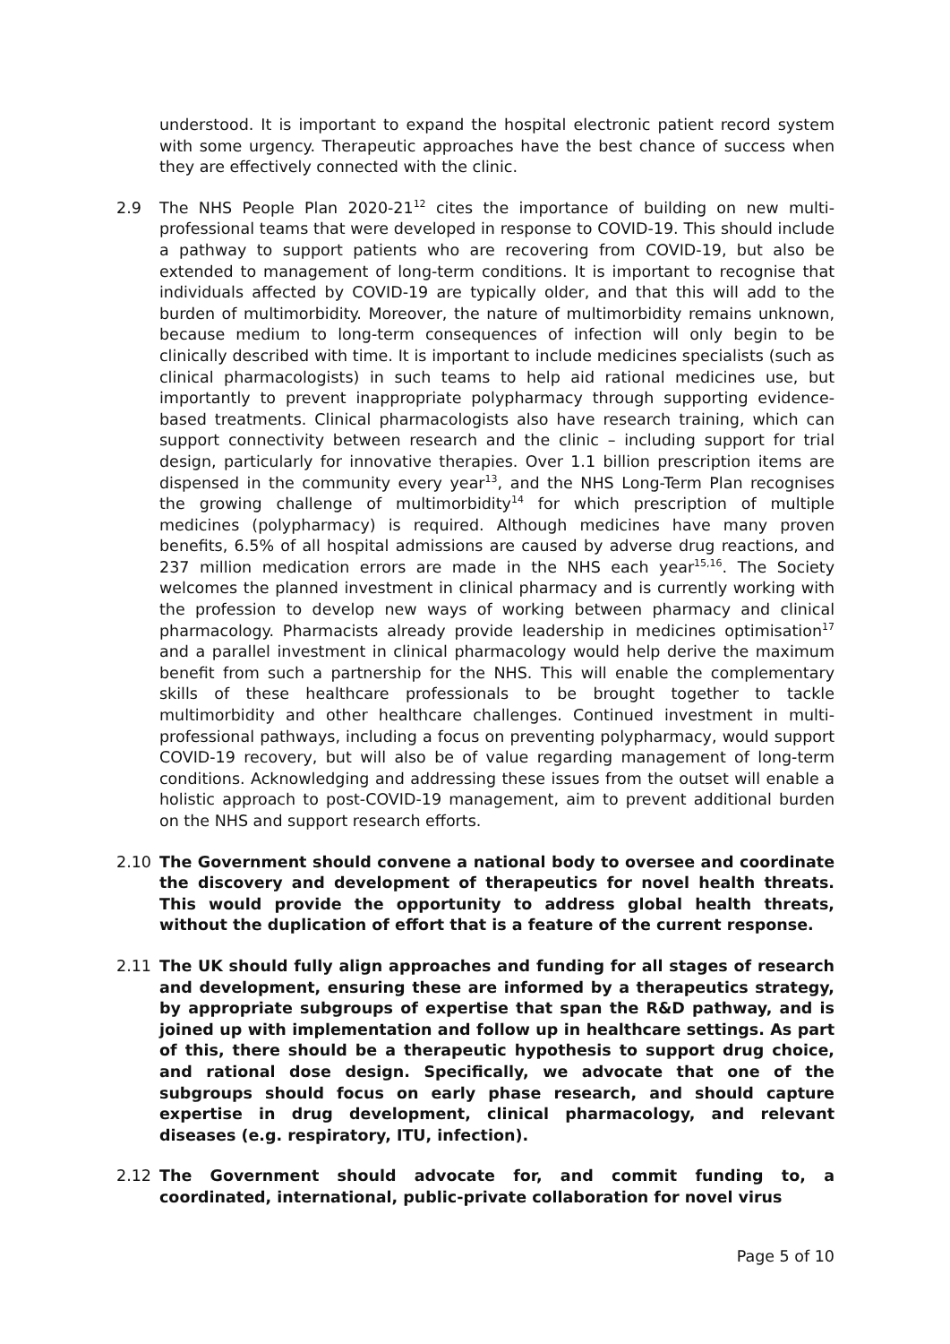understood. It is important to expand the hospital electronic patient record system with some urgency. Therapeutic approaches have the best chance of success when they are effectively connected with the clinic.
2.9 The NHS People Plan 2020-21<sup>12</sup> cites the importance of building on new multi-professional teams that were developed in response to COVID-19. This should include a pathway to support patients who are recovering from COVID-19, but also be extended to management of long-term conditions. It is important to recognise that individuals affected by COVID-19 are typically older, and that this will add to the burden of multimorbidity. Moreover, the nature of multimorbidity remains unknown, because medium to long-term consequences of infection will only begin to be clinically described with time. It is important to include medicines specialists (such as clinical pharmacologists) in such teams to help aid rational medicines use, but importantly to prevent inappropriate polypharmacy through supporting evidence-based treatments. Clinical pharmacologists also have research training, which can support connectivity between research and the clinic – including support for trial design, particularly for innovative therapies. Over 1.1 billion prescription items are dispensed in the community every year<sup>13</sup>, and the NHS Long-Term Plan recognises the growing challenge of multimorbidity<sup>14</sup> for which prescription of multiple medicines (polypharmacy) is required. Although medicines have many proven benefits, 6.5% of all hospital admissions are caused by adverse drug reactions, and 237 million medication errors are made in the NHS each year<sup>15,16</sup>. The Society welcomes the planned investment in clinical pharmacy and is currently working with the profession to develop new ways of working between pharmacy and clinical pharmacology. Pharmacists already provide leadership in medicines optimisation<sup>17</sup> and a parallel investment in clinical pharmacology would help derive the maximum benefit from such a partnership for the NHS. This will enable the complementary skills of these healthcare professionals to be brought together to tackle multimorbidity and other healthcare challenges. Continued investment in multi-professional pathways, including a focus on preventing polypharmacy, would support COVID-19 recovery, but will also be of value regarding management of long-term conditions. Acknowledging and addressing these issues from the outset will enable a holistic approach to post-COVID-19 management, aim to prevent additional burden on the NHS and support research efforts.
2.10 The Government should convene a national body to oversee and coordinate the discovery and development of therapeutics for novel health threats. This would provide the opportunity to address global health threats, without the duplication of effort that is a feature of the current response.
2.11 The UK should fully align approaches and funding for all stages of research and development, ensuring these are informed by a therapeutics strategy, by appropriate subgroups of expertise that span the R&D pathway, and is joined up with implementation and follow up in healthcare settings. As part of this, there should be a therapeutic hypothesis to support drug choice, and rational dose design. Specifically, we advocate that one of the subgroups should focus on early phase research, and should capture expertise in drug development, clinical pharmacology, and relevant diseases (e.g. respiratory, ITU, infection).
2.12 The Government should advocate for, and commit funding to, a coordinated, international, public-private collaboration for novel virus
Page 5 of 10